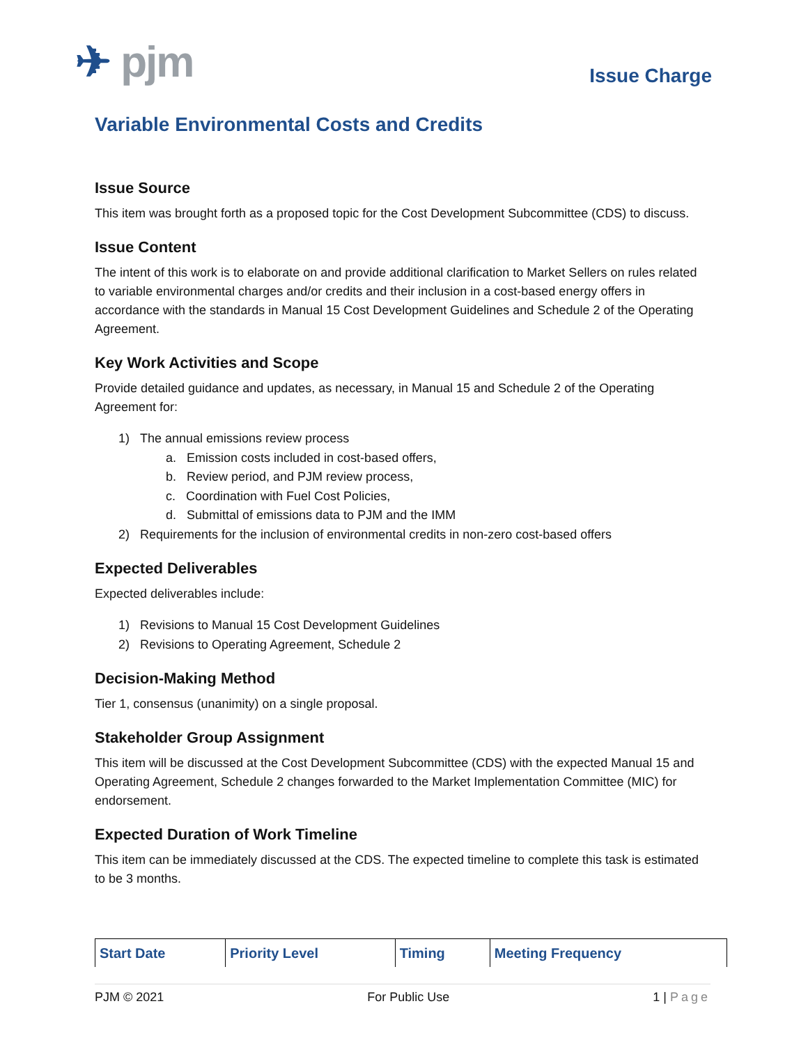✈ pjm
Issue Charge
Variable Environmental Costs and Credits
Issue Source
This item was brought forth as a proposed topic for the Cost Development Subcommittee (CDS) to discuss.
Issue Content
The intent of this work is to elaborate on and provide additional clarification to Market Sellers on rules related to variable environmental charges and/or credits and their inclusion in a cost-based energy offers in accordance with the standards in Manual 15 Cost Development Guidelines and Schedule 2 of the Operating Agreement.
Key Work Activities and Scope
Provide detailed guidance and updates, as necessary, in Manual 15 and Schedule 2 of the Operating Agreement for:
1) The annual emissions review process
a. Emission costs included in cost-based offers,
b. Review period, and PJM review process,
c. Coordination with Fuel Cost Policies,
d. Submittal of emissions data to PJM and the IMM
2) Requirements for the inclusion of environmental credits in non-zero cost-based offers
Expected Deliverables
Expected deliverables include:
1) Revisions to Manual 15 Cost Development Guidelines
2) Revisions to Operating Agreement, Schedule 2
Decision-Making Method
Tier 1, consensus (unanimity) on a single proposal.
Stakeholder Group Assignment
This item will be discussed at the Cost Development Subcommittee (CDS) with the expected Manual 15 and Operating Agreement, Schedule 2 changes forwarded to the Market Implementation Committee (MIC) for endorsement.
Expected Duration of Work Timeline
This item can be immediately discussed at the CDS. The expected timeline to complete this task is estimated to be 3 months.
| Start Date | Priority Level | Timing | Meeting Frequency |
| --- | --- | --- | --- |
PJM © 2021 For Public Use 1 | Page